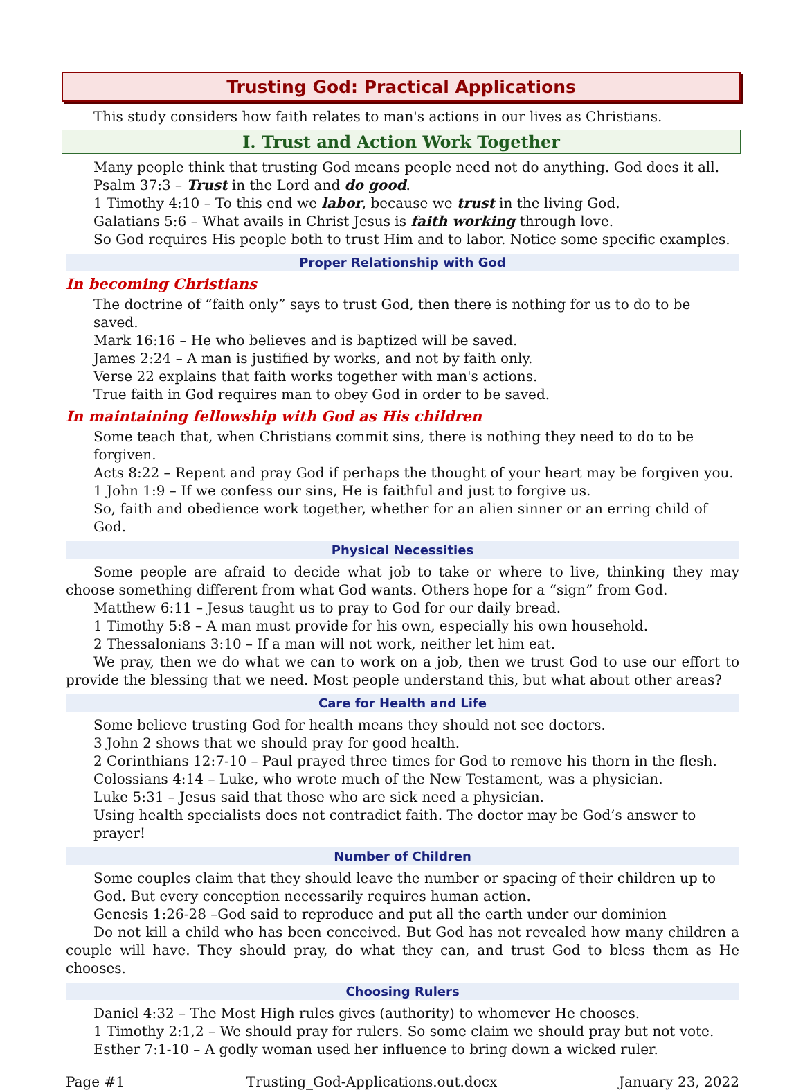Trusting God: Practical Applications
This study considers how faith relates to man's actions in our lives as Christians.
I. Trust and Action Work Together
Many people think that trusting God means people need not do anything. God does it all.
Psalm 37:3 – Trust in the Lord and do good.
1 Timothy 4:10 – To this end we labor, because we trust in the living God.
Galatians 5:6 – What avails in Christ Jesus is faith working through love.
So God requires His people both to trust Him and to labor. Notice some specific examples.
Proper Relationship with God
In becoming Christians
The doctrine of “faith only” says to trust God, then there is nothing for us to do to be saved.
Mark 16:16 – He who believes and is baptized will be saved.
James 2:24 – A man is justified by works, and not by faith only.
Verse 22 explains that faith works together with man's actions.
True faith in God requires man to obey God in order to be saved.
In maintaining fellowship with God as His children
Some teach that, when Christians commit sins, there is nothing they need to do to be forgiven.
Acts 8:22 – Repent and pray God if perhaps the thought of your heart may be forgiven you.
1 John 1:9 – If we confess our sins, He is faithful and just to forgive us.
So, faith and obedience work together, whether for an alien sinner or an erring child of God.
Physical Necessities
Some people are afraid to decide what job to take or where to live, thinking they may choose something different from what God wants. Others hope for a “sign” from God.
Matthew 6:11 – Jesus taught us to pray to God for our daily bread.
1 Timothy 5:8 – A man must provide for his own, especially his own household.
2 Thessalonians 3:10 – If a man will not work, neither let him eat.
We pray, then we do what we can to work on a job, then we trust God to use our effort to provide the blessing that we need. Most people understand this, but what about other areas?
Care for Health and Life
Some believe trusting God for health means they should not see doctors.
3 John 2 shows that we should pray for good health.
2 Corinthians 12:7-10 – Paul prayed three times for God to remove his thorn in the flesh.
Colossians 4:14 – Luke, who wrote much of the New Testament, was a physician.
Luke 5:31 – Jesus said that those who are sick need a physician.
Using health specialists does not contradict faith. The doctor may be God’s answer to prayer!
Number of Children
Some couples claim that they should leave the number or spacing of their children up to God. But every conception necessarily requires human action.
Genesis 1:26-28 –God said to reproduce and put all the earth under our dominion
Do not kill a child who has been conceived. But God has not revealed how many children a couple will have. They should pray, do what they can, and trust God to bless them as He chooses.
Choosing Rulers
Daniel 4:32 – The Most High rules gives (authority) to whomever He chooses.
1 Timothy 2:1,2 – We should pray for rulers. So some claim we should pray but not vote.
Esther 7:1-10 – A godly woman used her influence to bring down a wicked ruler.
Page #1 Trusting_God-Applications.out.docx January 23, 2022